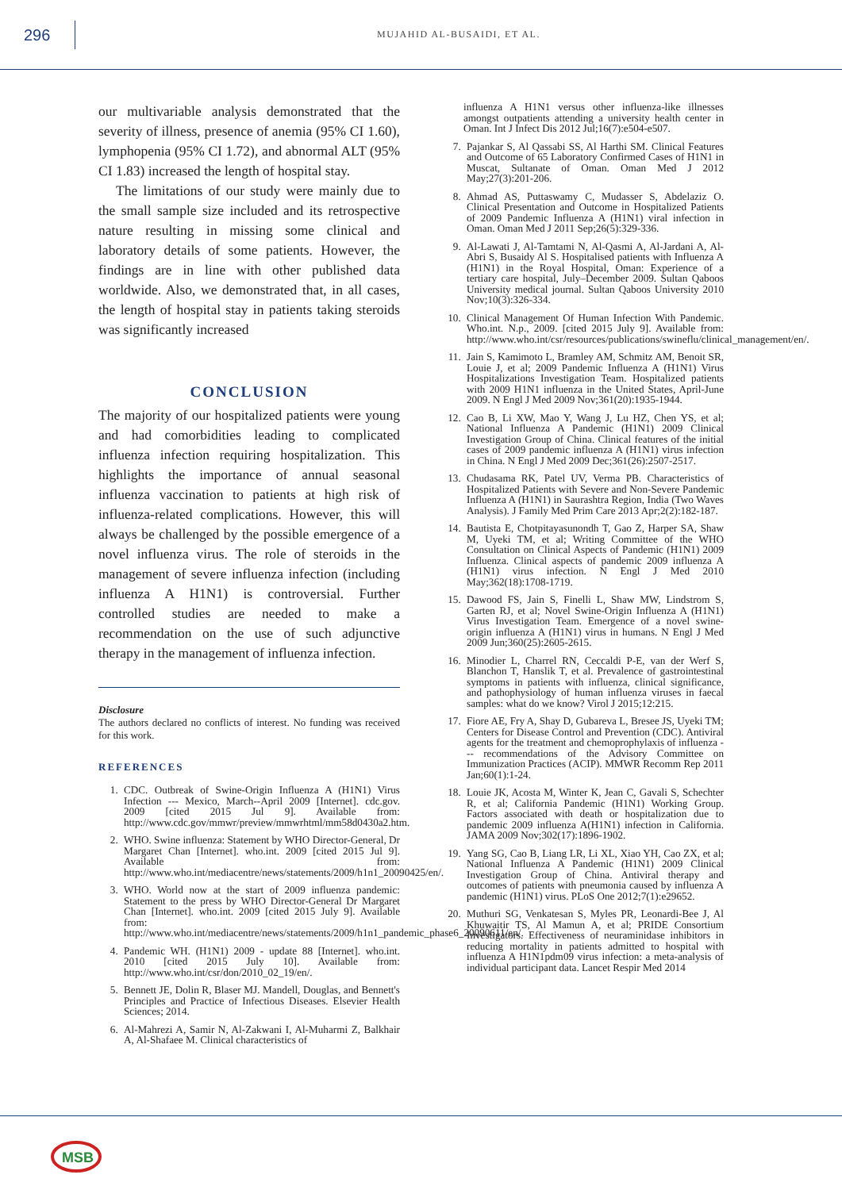296
MUJAHID AL-BUSAIDI, ET AL.
our multivariable analysis demonstrated that the severity of illness, presence of anemia (95% CI 1.60), lymphopenia (95% CI 1.72), and abnormal ALT (95% CI 1.83) increased the length of hospital stay.
The limitations of our study were mainly due to the small sample size included and its retrospective nature resulting in missing some clinical and laboratory details of some patients. However, the findings are in line with other published data worldwide. Also, we demonstrated that, in all cases, the length of hospital stay in patients taking steroids was significantly increased
CONCLUSION
The majority of our hospitalized patients were young and had comorbidities leading to complicated influenza infection requiring hospitalization. This highlights the importance of annual seasonal influenza vaccination to patients at high risk of influenza-related complications. However, this will always be challenged by the possible emergence of a novel influenza virus. The role of steroids in the management of severe influenza infection (including influenza A H1N1) is controversial. Further controlled studies are needed to make a recommendation on the use of such adjunctive therapy in the management of influenza infection.
Disclosure
The authors declared no conflicts of interest. No funding was received for this work.
REFERENCES
1. CDC. Outbreak of Swine-Origin Influenza A (H1N1) Virus Infection --- Mexico, March--April 2009 [Internet]. cdc.gov. 2009 [cited 2015 Jul 9]. Available from: http://www.cdc.gov/mmwr/preview/mmwrhtml/mm58d0430a2.htm.
2. WHO. Swine influenza: Statement by WHO Director-General, Dr Margaret Chan [Internet]. who.int. 2009 [cited 2015 Jul 9]. Available from: http://www.who.int/mediacentre/news/statements/2009/h1n1_20090425/en/.
3. WHO. World now at the start of 2009 influenza pandemic: Statement to the press by WHO Director-General Dr Margaret Chan [Internet]. who.int. 2009 [cited 2015 July 9]. Available from: http://www.who.int/mediacentre/news/statements/2009/h1n1_pandemic_phase6_20090611/en/.
4. Pandemic WH. (H1N1) 2009 - update 88 [Internet]. who.int. 2010 [cited 2015 July 10]. Available from: http://www.who.int/csr/don/2010_02_19/en/.
5. Bennett JE, Dolin R, Blaser MJ. Mandell, Douglas, and Bennett's Principles and Practice of Infectious Diseases. Elsevier Health Sciences; 2014.
6. Al-Mahrezi A, Samir N, Al-Zakwani I, Al-Muharmi Z, Balkhair A, Al-Shafaee M. Clinical characteristics of
influenza A H1N1 versus other influenza-like illnesses amongst outpatients attending a university health center in Oman. Int J Infect Dis 2012 Jul;16(7):e504-e507.
7. Pajankar S, Al Qassabi SS, Al Harthi SM. Clinical Features and Outcome of 65 Laboratory Confirmed Cases of H1N1 in Muscat, Sultanate of Oman. Oman Med J 2012 May;27(3):201-206.
8. Ahmad AS, Puttaswamy C, Mudasser S, Abdelaziz O. Clinical Presentation and Outcome in Hospitalized Patients of 2009 Pandemic Influenza A (H1N1) viral infection in Oman. Oman Med J 2011 Sep;26(5):329-336.
9. Al-Lawati J, Al-Tamtami N, Al-Qasmi A, Al-Jardani A, Al-Abri S, Busaidy Al S. Hospitalised patients with Influenza A (H1N1) in the Royal Hospital, Oman: Experience of a tertiary care hospital, July–December 2009. Sultan Qaboos University medical journal. Sultan Qaboos University 2010 Nov;10(3):326-334.
10. Clinical Management Of Human Infection With Pandemic. Who.int. N.p., 2009. [cited 2015 July 9]. Available from: http://www.who.int/csr/resources/publications/swineflu/clinical_management/en/.
11. Jain S, Kamimoto L, Bramley AM, Schmitz AM, Benoit SR, Louie J, et al; 2009 Pandemic Influenza A (H1N1) Virus Hospitalizations Investigation Team. Hospitalized patients with 2009 H1N1 influenza in the United States, April-June 2009. N Engl J Med 2009 Nov;361(20):1935-1944.
12. Cao B, Li XW, Mao Y, Wang J, Lu HZ, Chen YS, et al; National Influenza A Pandemic (H1N1) 2009 Clinical Investigation Group of China. Clinical features of the initial cases of 2009 pandemic influenza A (H1N1) virus infection in China. N Engl J Med 2009 Dec;361(26):2507-2517.
13. Chudasama RK, Patel UV, Verma PB. Characteristics of Hospitalized Patients with Severe and Non-Severe Pandemic Influenza A (H1N1) in Saurashtra Region, India (Two Waves Analysis). J Family Med Prim Care 2013 Apr;2(2):182-187.
14. Bautista E, Chotpitayasunondh T, Gao Z, Harper SA, Shaw M, Uyeki TM, et al; Writing Committee of the WHO Consultation on Clinical Aspects of Pandemic (H1N1) 2009 Influenza. Clinical aspects of pandemic 2009 influenza A (H1N1) virus infection. N Engl J Med 2010 May;362(18):1708-1719.
15. Dawood FS, Jain S, Finelli L, Shaw MW, Lindstrom S, Garten RJ, et al; Novel Swine-Origin Influenza A (H1N1) Virus Investigation Team. Emergence of a novel swine-origin influenza A (H1N1) virus in humans. N Engl J Med 2009 Jun;360(25):2605-2615.
16. Minodier L, Charrel RN, Ceccaldi P-E, van der Werf S, Blanchon T, Hanslik T, et al. Prevalence of gastrointestinal symptoms in patients with influenza, clinical significance, and pathophysiology of human influenza viruses in faecal samples: what do we know? Virol J 2015;12:215.
17. Fiore AE, Fry A, Shay D, Gubareva L, Bresee JS, Uyeki TM; Centers for Disease Control and Prevention (CDC). Antiviral agents for the treatment and chemoprophylaxis of influenza --- recommendations of the Advisory Committee on Immunization Practices (ACIP). MMWR Recomm Rep 2011 Jan;60(1):1-24.
18. Louie JK, Acosta M, Winter K, Jean C, Gavali S, Schechter R, et al; California Pandemic (H1N1) Working Group. Factors associated with death or hospitalization due to pandemic 2009 influenza A(H1N1) infection in California. JAMA 2009 Nov;302(17):1896-1902.
19. Yang SG, Cao B, Liang LR, Li XL, Xiao YH, Cao ZX, et al; National Influenza A Pandemic (H1N1) 2009 Clinical Investigation Group of China. Antiviral therapy and outcomes of patients with pneumonia caused by influenza A pandemic (H1N1) virus. PLoS One 2012;7(1):e29652.
20. Muthuri SG, Venkatesan S, Myles PR, Leonardi-Bee J, Al Khuwaitir TS, Al Mamun A, et al; PRIDE Consortium Investigators. Effectiveness of neuraminidase inhibitors in reducing mortality in patients admitted to hospital with influenza A H1N1pdm09 virus infection: a meta-analysis of individual participant data. Lancet Respir Med 2014
MSB